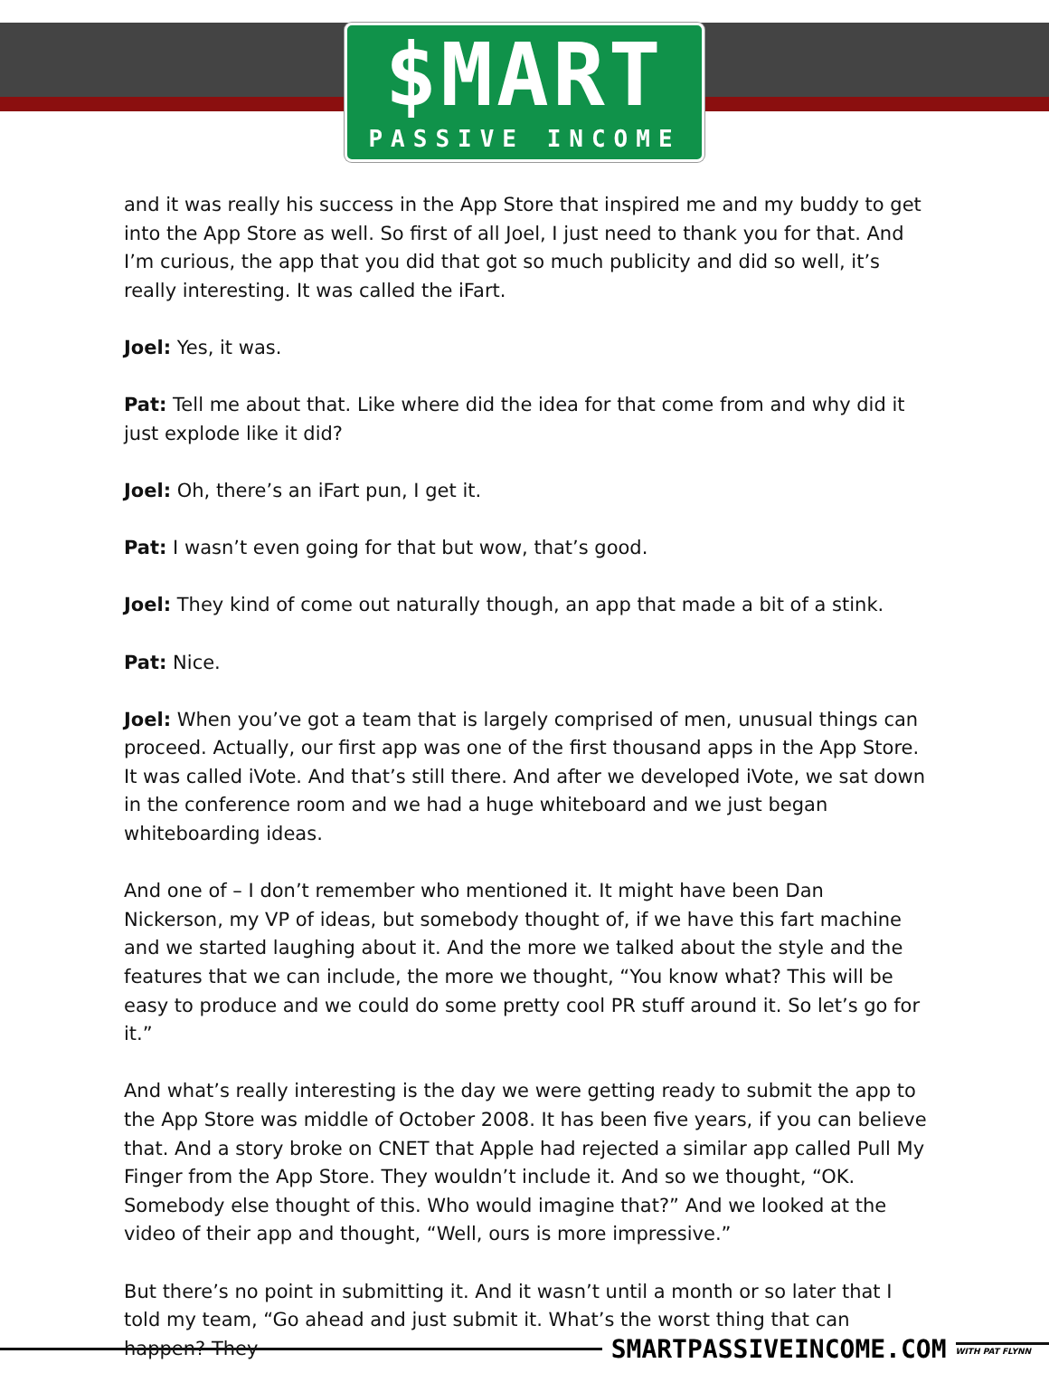$MART
PASSIVE INCOME
and it was really his success in the App Store that inspired me and my buddy to get into the App Store as well. So first of all Joel, I just need to thank you for that. And I’m curious, the app that you did that got so much publicity and did so well, it’s really interesting. It was called the iFart.
Joel: Yes, it was.
Pat: Tell me about that. Like where did the idea for that come from and why did it just explode like it did?
Joel: Oh, there’s an iFart pun, I get it.
Pat: I wasn’t even going for that but wow, that’s good.
Joel: They kind of come out naturally though, an app that made a bit of a stink.
Pat: Nice.
Joel: When you’ve got a team that is largely comprised of men, unusual things can proceed. Actually, our first app was one of the first thousand apps in the App Store. It was called iVote. And that’s still there. And after we developed iVote, we sat down in the conference room and we had a huge whiteboard and we just began whiteboarding ideas.
And one of – I don’t remember who mentioned it. It might have been Dan Nickerson, my VP of ideas, but somebody thought of, if we have this fart machine and we started laughing about it. And the more we talked about the style and the features that we can include, the more we thought, “You know what? This will be easy to produce and we could do some pretty cool PR stuff around it. So let’s go for it.”
And what’s really interesting is the day we were getting ready to submit the app to the App Store was middle of October 2008. It has been five years, if you can believe that. And a story broke on CNET that Apple had rejected a similar app called Pull My Finger from the App Store. They wouldn’t include it. And so we thought, “OK. Somebody else thought of this. Who would imagine that?” And we looked at the video of their app and thought, “Well, ours is more impressive.”
But there’s no point in submitting it. And it wasn’t until a month or so later that I told my team, “Go ahead and just submit it. What’s the worst thing that can happen? They
SMARTPASSIVEINCOME.COM WITH PAT FLYNN